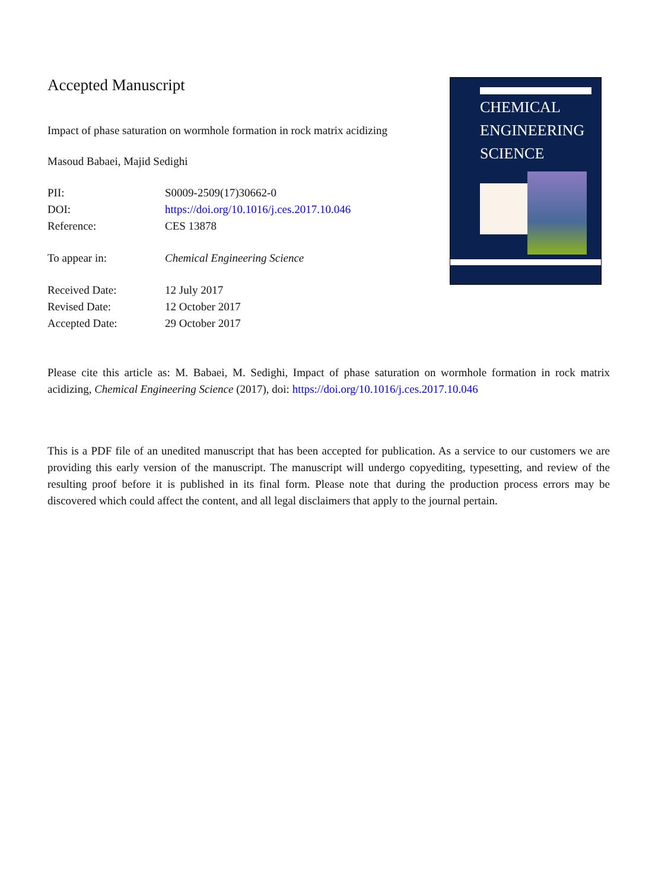Accepted Manuscript
Impact of phase saturation on wormhole formation in rock matrix acidizing
Masoud Babaei, Majid Sedighi
PII: S0009-2509(17)30662-0
DOI: https://doi.org/10.1016/j.ces.2017.10.046
Reference: CES 13878
To appear in: Chemical Engineering Science
Received Date: 12 July 2017
Revised Date: 12 October 2017
Accepted Date: 29 October 2017
CHEMICAL
ENGINEERING
SCIENCE
Please cite this article as: M. Babaei, M. Sedighi, Impact of phase saturation on wormhole formation in rock matrix acidizing, Chemical Engineering Science (2017), doi: https://doi.org/10.1016/j.ces.2017.10.046
This is a PDF file of an unedited manuscript that has been accepted for publication. As a service to our customers we are providing this early version of the manuscript. The manuscript will undergo copyediting, typesetting, and review of the resulting proof before it is published in its final form. Please note that during the production process errors may be discovered which could affect the content, and all legal disclaimers that apply to the journal pertain.